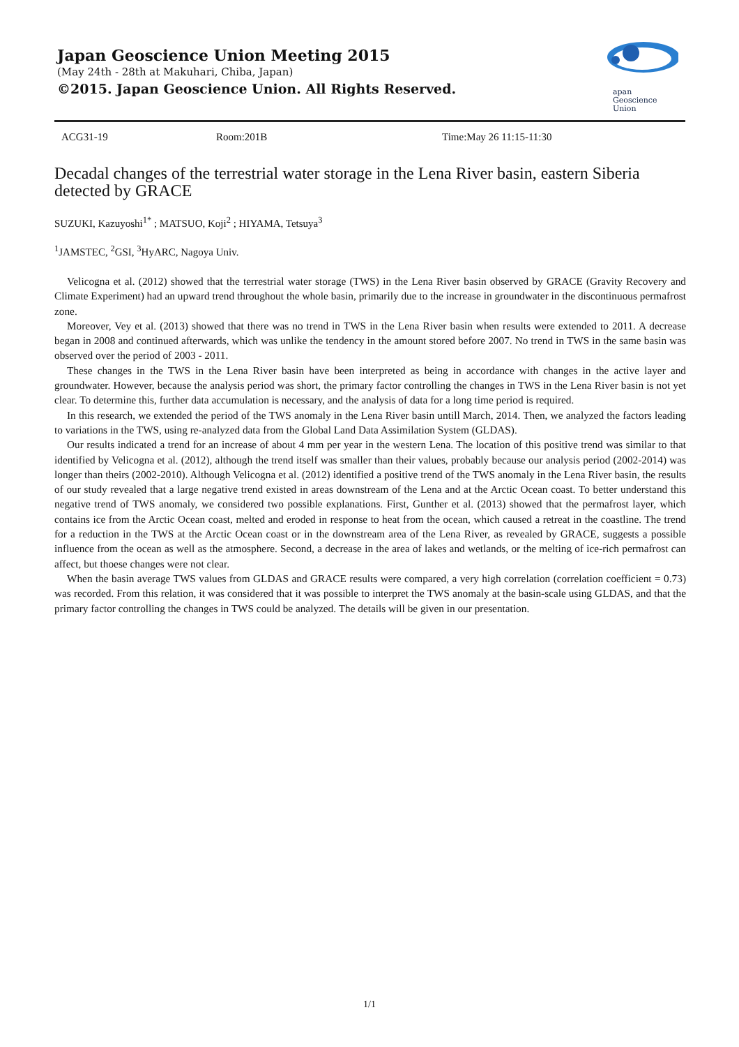Japan Geoscience Union Meeting 2015
(May 24th - 28th at Makuhari, Chiba, Japan)
©2015. Japan Geoscience Union. All Rights Reserved.
apan
Geoscience
Union
ACG31-19 Room:201B Time:May 26 11:15-11:30
Decadal changes of the terrestrial water storage in the Lena River basin, eastern Siberia detected by GRACE
SUZUKI, Kazuyoshi<sup>1*</sup> ; MATSUO, Koji<sup>2</sup> ; HIYAMA, Tetsuya<sup>3</sup>
<sup>1</sup> JAMSTEC, <sup>2</sup>GSI, <sup>3</sup>HyARC, Nagoya Univ.
Velicogna et al. (2012) showed that the terrestrial water storage (TWS) in the Lena River basin observed by GRACE (Gravity Recovery and Climate Experiment) had an upward trend throughout the whole basin, primarily due to the increase in groundwater in the discontinuous permafrost zone.
Moreover, Vey et al. (2013) showed that there was no trend in TWS in the Lena River basin when results were extended to 2011. A decrease began in 2008 and continued afterwards, which was unlike the tendency in the amount stored before 2007. No trend in TWS in the same basin was observed over the period of 2003 - 2011.
These changes in the TWS in the Lena River basin have been interpreted as being in accordance with changes in the active layer and groundwater. However, because the analysis period was short, the primary factor controlling the changes in TWS in the Lena River basin is not yet clear. To determine this, further data accumulation is necessary, and the analysis of data for a long time period is required.
In this research, we extended the period of the TWS anomaly in the Lena River basin untill March, 2014. Then, we analyzed the factors leading to variations in the TWS, using re-analyzed data from the Global Land Data Assimilation System (GLDAS).
Our results indicated a trend for an increase of about 4 mm per year in the western Lena. The location of this positive trend was similar to that identified by Velicogna et al. (2012), although the trend itself was smaller than their values, probably because our analysis period (2002-2014) was longer than theirs (2002-2010). Although Velicogna et al. (2012) identified a positive trend of the TWS anomaly in the Lena River basin, the results of our study revealed that a large negative trend existed in areas downstream of the Lena and at the Arctic Ocean coast. To better understand this negative trend of TWS anomaly, we considered two possible explanations. First, Gunther et al. (2013) showed that the permafrost layer, which contains ice from the Arctic Ocean coast, melted and eroded in response to heat from the ocean, which caused a retreat in the coastline. The trend for a reduction in the TWS at the Arctic Ocean coast or in the downstream area of the Lena River, as revealed by GRACE, suggests a possible influence from the ocean as well as the atmosphere. Second, a decrease in the area of lakes and wetlands, or the melting of ice-rich permafrost can affect, but thoese changes were not clear.
When the basin average TWS values from GLDAS and GRACE results were compared, a very high correlation (correlation coefficient = 0.73) was recorded. From this relation, it was considered that it was possible to interpret the TWS anomaly at the basin-scale using GLDAS, and that the primary factor controlling the changes in TWS could be analyzed. The details will be given in our presentation.
1/1